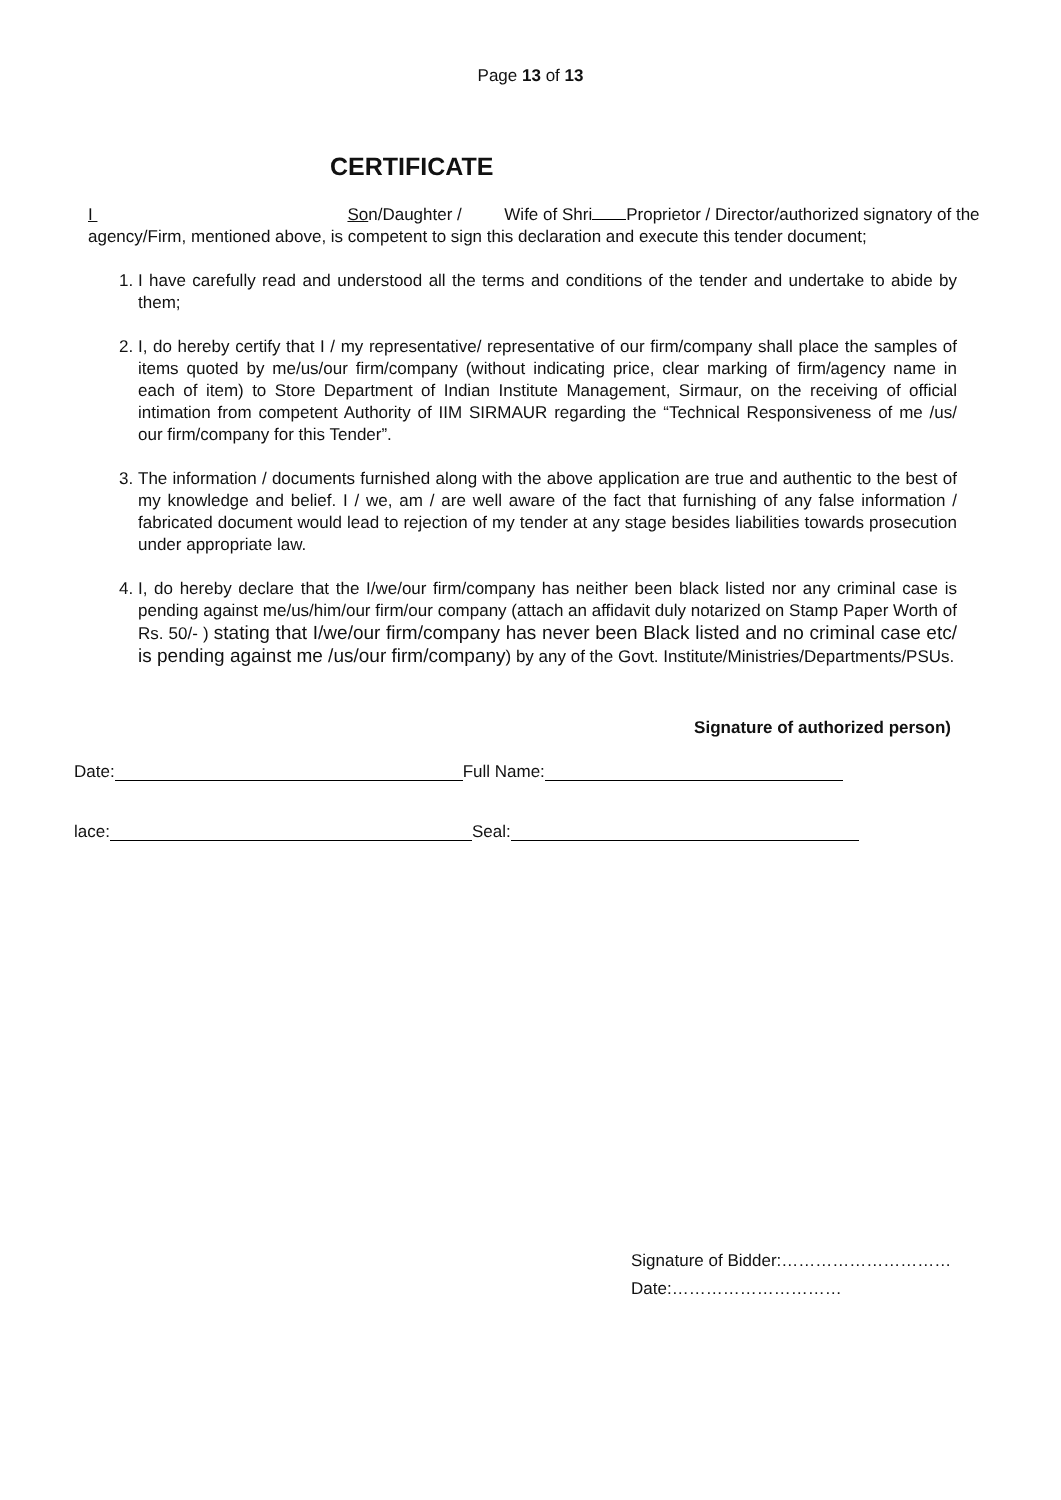Page 13 of 13
CERTIFICATE
I Son/Daughter / Wife of Shri Proprietor / Director/authorized signatory of the agency/Firm, mentioned above, is competent to sign this declaration and execute this tender document;
1. I have carefully read and understood all the terms and conditions of the tender and undertake to abide by them;
2. I, do hereby certify that I / my representative/ representative of our firm/company shall place the samples of items quoted by me/us/our firm/company (without indicating price, clear marking of firm/agency name in each of item) to Store Department of Indian Institute Management, Sirmaur, on the receiving of official intimation from competent Authority of IIM SIRMAUR regarding the “Technical Responsiveness of me /us/ our firm/company for this Tender”.
3. The information / documents furnished along with the above application are true and authentic to the best of my knowledge and belief. I / we, am / are well aware of the fact that furnishing of any false information / fabricated document would lead to rejection of my tender at any stage besides liabilities towards prosecution under appropriate law.
4. I, do hereby declare that the I/we/our firm/company has neither been black listed nor any criminal case is pending against me/us/him/our firm/our company (attach an affidavit duly notarized on Stamp Paper Worth of Rs. 50/- ) stating that I/we/our firm/company has never been Black listed and no criminal case etc/ is pending against me /us/our firm/company) by any of the Govt. Institute/Ministries/Departments/PSUs.
Signature of authorized person)
Date: Full Name:
lace: Seal:
Signature of Bidder:…………………………
Date:…………………………